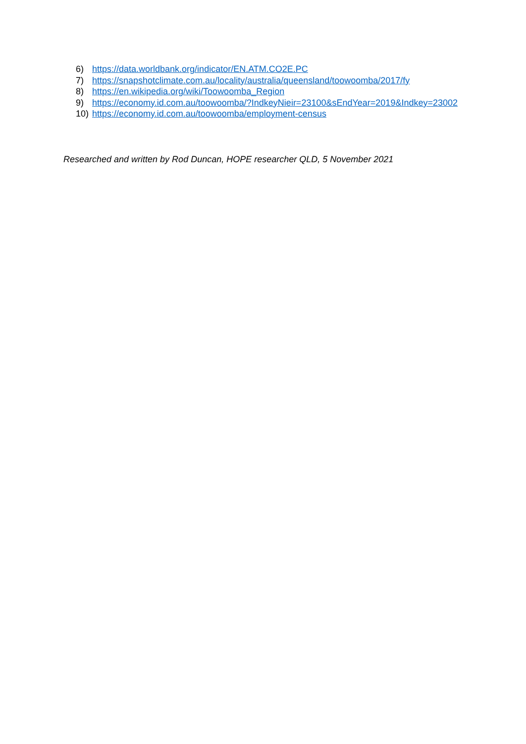6) https://data.worldbank.org/indicator/EN.ATM.CO2E.PC
7) https://snapshotclimate.com.au/locality/australia/queensland/toowoomba/2017/fy
8) https://en.wikipedia.org/wiki/Toowoomba_Region
9) https://economy.id.com.au/toowoomba/?IndkeyNieir=23100&sEndYear=2019&Indkey=23002
10) https://economy.id.com.au/toowoomba/employment-census
Researched and written by Rod Duncan, HOPE researcher QLD, 5 November 2021